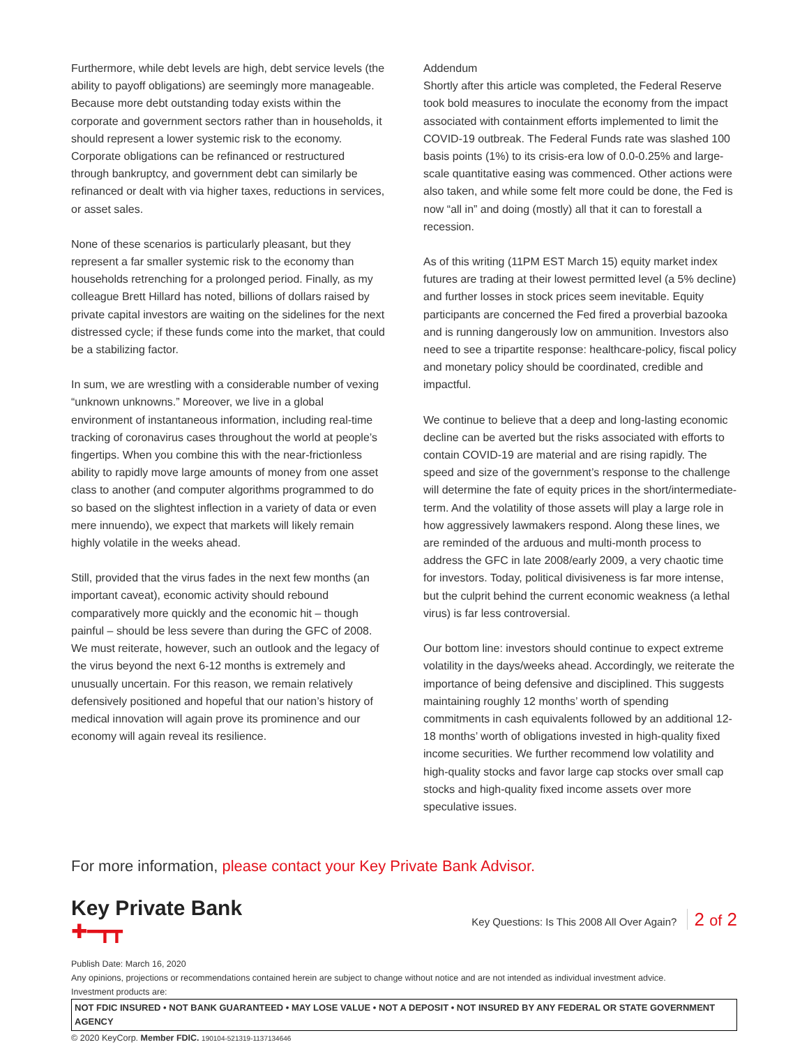Furthermore, while debt levels are high, debt service levels (the ability to payoff obligations) are seemingly more manageable. Because more debt outstanding today exists within the corporate and government sectors rather than in households, it should represent a lower systemic risk to the economy. Corporate obligations can be refinanced or restructured through bankruptcy, and government debt can similarly be refinanced or dealt with via higher taxes, reductions in services, or asset sales.
None of these scenarios is particularly pleasant, but they represent a far smaller systemic risk to the economy than households retrenching for a prolonged period. Finally, as my colleague Brett Hillard has noted, billions of dollars raised by private capital investors are waiting on the sidelines for the next distressed cycle; if these funds come into the market, that could be a stabilizing factor.
In sum, we are wrestling with a considerable number of vexing “unknown unknowns.” Moreover, we live in a global environment of instantaneous information, including real-time tracking of coronavirus cases throughout the world at people’s fingertips. When you combine this with the near-frictionless ability to rapidly move large amounts of money from one asset class to another (and computer algorithms programmed to do so based on the slightest inflection in a variety of data or even mere innuendo), we expect that markets will likely remain highly volatile in the weeks ahead.
Still, provided that the virus fades in the next few months (an important caveat), economic activity should rebound comparatively more quickly and the economic hit – though painful – should be less severe than during the GFC of 2008. We must reiterate, however, such an outlook and the legacy of the virus beyond the next 6-12 months is extremely and unusually uncertain. For this reason, we remain relatively defensively positioned and hopeful that our nation’s history of medical innovation will again prove its prominence and our economy will again reveal its resilience.
Addendum
Shortly after this article was completed, the Federal Reserve took bold measures to inoculate the economy from the impact associated with containment efforts implemented to limit the COVID-19 outbreak. The Federal Funds rate was slashed 100 basis points (1%) to its crisis-era low of 0.0-0.25% and large-scale quantitative easing was commenced. Other actions were also taken, and while some felt more could be done, the Fed is now “all in” and doing (mostly) all that it can to forestall a recession.
As of this writing (11PM EST March 15) equity market index futures are trading at their lowest permitted level (a 5% decline) and further losses in stock prices seem inevitable. Equity participants are concerned the Fed fired a proverbial bazooka and is running dangerously low on ammunition. Investors also need to see a tripartite response: healthcare-policy, fiscal policy and monetary policy should be coordinated, credible and impactful.
We continue to believe that a deep and long-lasting economic decline can be averted but the risks associated with efforts to contain COVID-19 are material and are rising rapidly. The speed and size of the government’s response to the challenge will determine the fate of equity prices in the short/intermediate-term. And the volatility of those assets will play a large role in how aggressively lawmakers respond. Along these lines, we are reminded of the arduous and multi-month process to address the GFC in late 2008/early 2009, a very chaotic time for investors. Today, political divisiveness is far more intense, but the culprit behind the current economic weakness (a lethal virus) is far less controversial.
Our bottom line: investors should continue to expect extreme volatility in the days/weeks ahead. Accordingly, we reiterate the importance of being defensive and disciplined. This suggests maintaining roughly 12 months’ worth of spending commitments in cash equivalents followed by an additional 12-18 months’ worth of obligations invested in high-quality fixed income securities. We further recommend low volatility and high-quality stocks and favor large cap stocks over small cap stocks and high-quality fixed income assets over more speculative issues.
For more information, please contact your Key Private Bank Advisor.
Key Private Bank
✚━┳┳
Key Questions: Is This 2008 All Over Again? 2 of 2
Publish Date: March 16, 2020
Any opinions, projections or recommendations contained herein are subject to change without notice and are not intended as individual investment advice.
Investment products are:
NOT FDIC INSURED • NOT BANK GUARANTEED • MAY LOSE VALUE • NOT A DEPOSIT • NOT INSURED BY ANY FEDERAL OR STATE GOVERNMENT AGENCY
© 2020 KeyCorp. Member FDIC. 190104-521319-1137134646